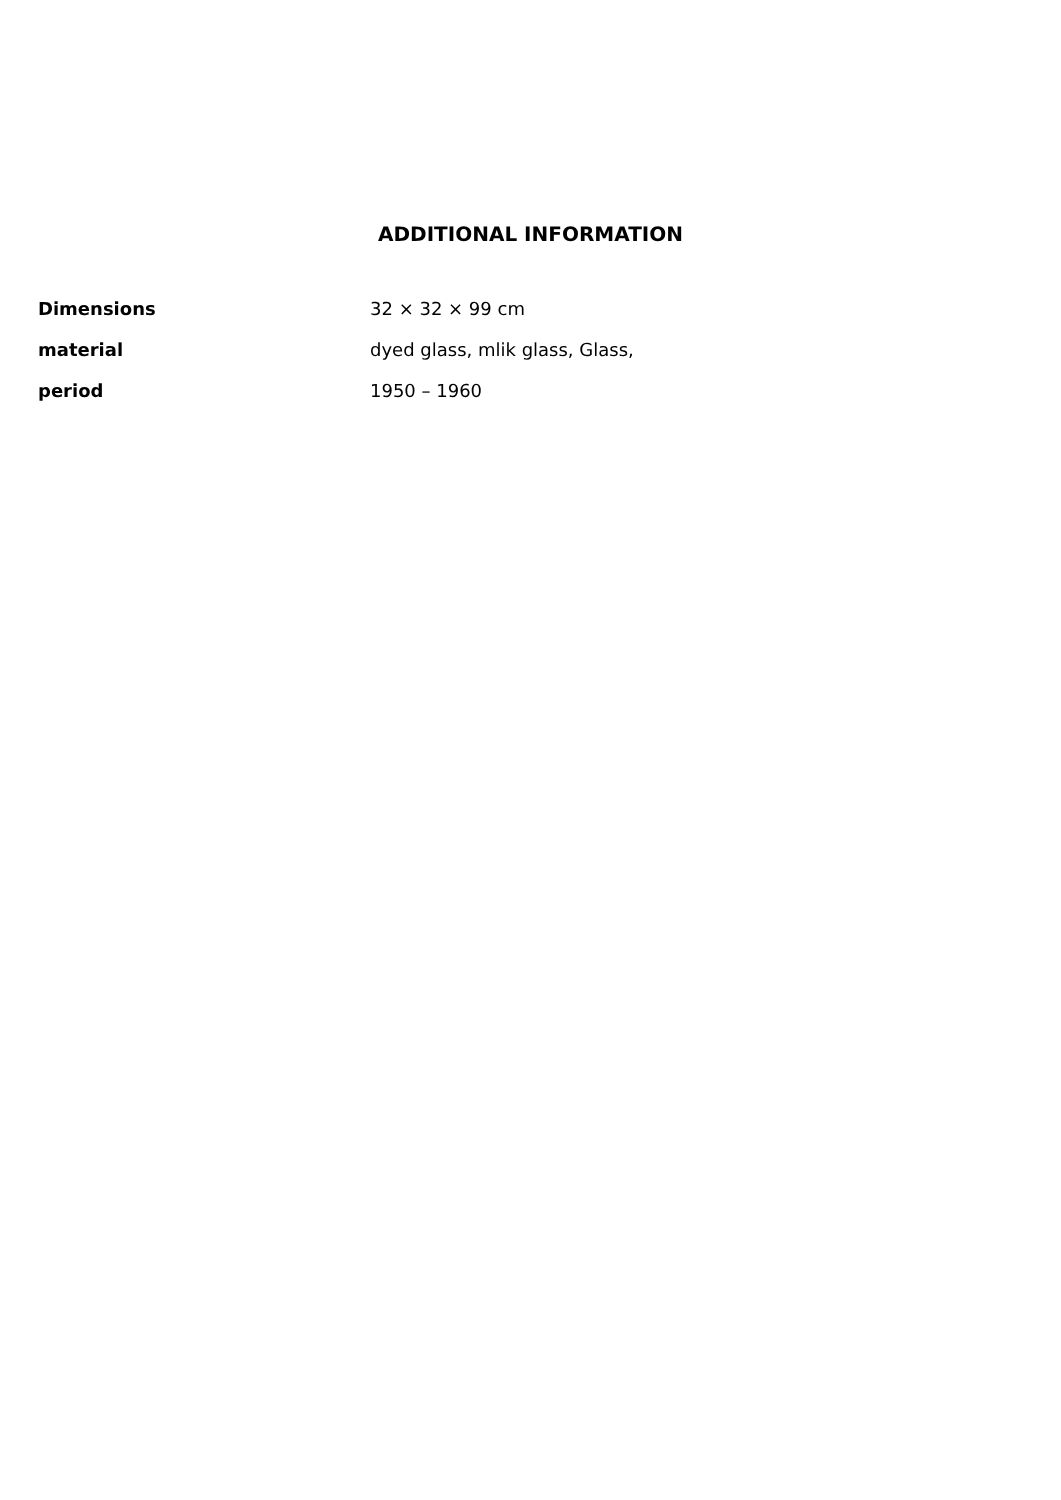ADDITIONAL INFORMATION
| Dimensions | 32 × 32 × 99 cm |
| material | dyed glass, mlik glass, Glass, |
| period | 1950 – 1960 |